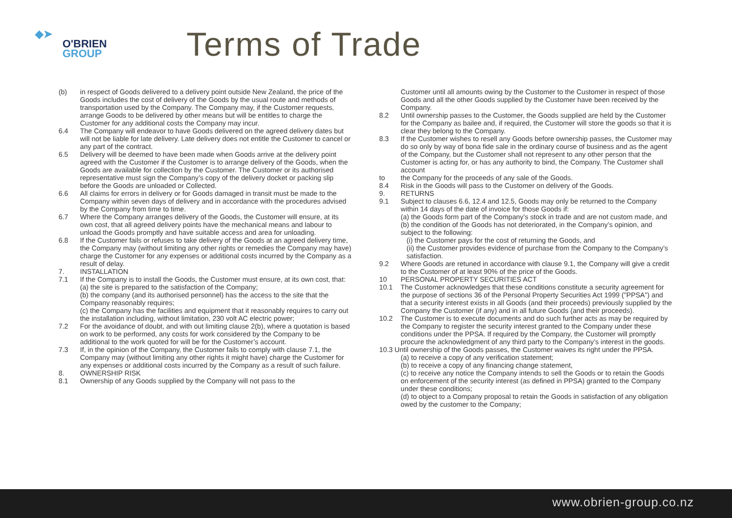◆➤
O'BRIEN
GROUP
Terms of Trade
(b) in respect of Goods delivered to a delivery point outside New Zealand, the price of the Goods includes the cost of delivery of the Goods by the usual route and methods of transportation used by the Company. The Company may, if the Customer requests, arrange Goods to be delivered by other means but will be entitles to charge the Customer for any additional costs the Company may incur.
6.4 The Company will endeavor to have Goods delivered on the agreed delivery dates but will not be liable for late delivery. Late delivery does not entitle the Customer to cancel or any part of the contract.
6.5 Delivery will be deemed to have been made when Goods arrive at the delivery point agreed with the Customer if the Customer is to arrange delivery of the Goods, when the Goods are available for collection by the Customer. The Customer or its authorised representative must sign the Company’s copy of the delivery docket or packing slip before the Goods are unloaded or Collected.
6.6 All claims for errors in delivery or for Goods damaged in transit must be made to the Company within seven days of delivery and in accordance with the procedures advised by the Company from time to time.
6.7 Where the Company arranges delivery of the Goods, the Customer will ensure, at its own cost, that all agreed delivery points have the mechanical means and labour to unload the Goods promptly and have suitable access and area for unloading.
6.8 If the Customer fails or refuses to take delivery of the Goods at an agreed delivery time, the Company may (without limiting any other rights or remedies the Company may have) charge the Customer for any expenses or additional costs incurred by the Company as a result of delay.
7. INSTALLATION
7.1 If the Company is to install the Goods, the Customer must ensure, at its own cost, that:
(a) the site is prepared to the satisfaction of the Company;
(b) the company (and its authorised personnel) has the access to the site that the Company reasonably requires;
(c) the Company has the facilities and equipment that it reasonably requires to carry out the installation including, without limitation, 230 volt AC electric power;
7.2 For the avoidance of doubt, and with out limiting clause 2(b), where a quotation is based on work to be performed, any costs for work considered by the Company to be additional to the work quoted for will be for the Customer’s account.
7.3 If, in the opinion of the Company, the Customer fails to comply with clause 7.1, the Company may (without limiting any other rights it might have) charge the Customer for any expenses or additional costs incurred by the Company as a result of such failure.
8. OWNERSHIP RISK
8.1 Ownership of any Goods supplied by the Company will not pass to the
Customer until all amounts owing by the Customer to the Customer in respect of those Goods and all the other Goods supplied by the Customer have been received by the Company.
8.2 Until ownership passes to the Customer, the Goods supplied are held by the Customer for the Company as bailee and, if required, the Customer will store the goods so that it is clear they belong to the Company.
8.3 If the Customer wishes to resell any Goods before ownership passes, the Customer may do so only by way of bona fide sale in the ordinary course of business and as the agent of the Company, but the Customer shall not represent to any other person that the Customer is acting for, or has any authority to bind, the Company. The Customer shall account
to the Company for the proceeds of any sale of the Goods.
8.4 Risk in the Goods will pass to the Customer on delivery of the Goods.
9. RETURNS
9.1 Subject to clauses 6.6, 12.4 and 12.5, Goods may only be returned to the Company within 14 days of the date of invoice for those Goods if:
(a) the Goods form part of the Company’s stock in trade and are not custom made, and
(b) the condition of the Goods has not deteriorated, in the Company’s opinion, and subject to the following:
(i) the Customer pays for the cost of returning the Goods, and
(ii) the Customer provides evidence of purchase from the Company to the Company’s satisfaction.
9.2 Where Goods are retuned in accordance with clause 9.1, the Company will give a credit to the Customer of at least 90% of the price of the Goods.
10 PERSONAL PROPERTY SECURITIES ACT
10.1 The Customer acknowledges that these conditions constitute a security agreement for the purpose of sections 36 of the Personal Property Securities Act 1999 ("PPSA") and that a security interest exists in all Goods (and their proceeds) previously supplied by the Company the Customer (if any) and in all future Goods (and their proceeds).
10.2 The Customer is to execute documents and do such further acts as may be required by the Company to register the security interest granted to the Company under these conditions under the PPSA. If required by the Company, the Customer will promptly procure the acknowledgment of any third party to the Company’s interest in the goods.
10.3 Until ownership of the Goods passes, the Customer waives its right under the PPSA.
(a) to receive a copy of any verification statement;
(b) to receive a copy of any financing change statement,
(c) to receive any notice the Company intends to sell the Goods or to retain the Goods on enforcement of the security interest (as defined in PPSA) granted to the Company under these conditions;
(d) to object to a Company proposal to retain the Goods in satisfaction of any obligation owed by the customer to the Company;
www.obrien-group.co.nz